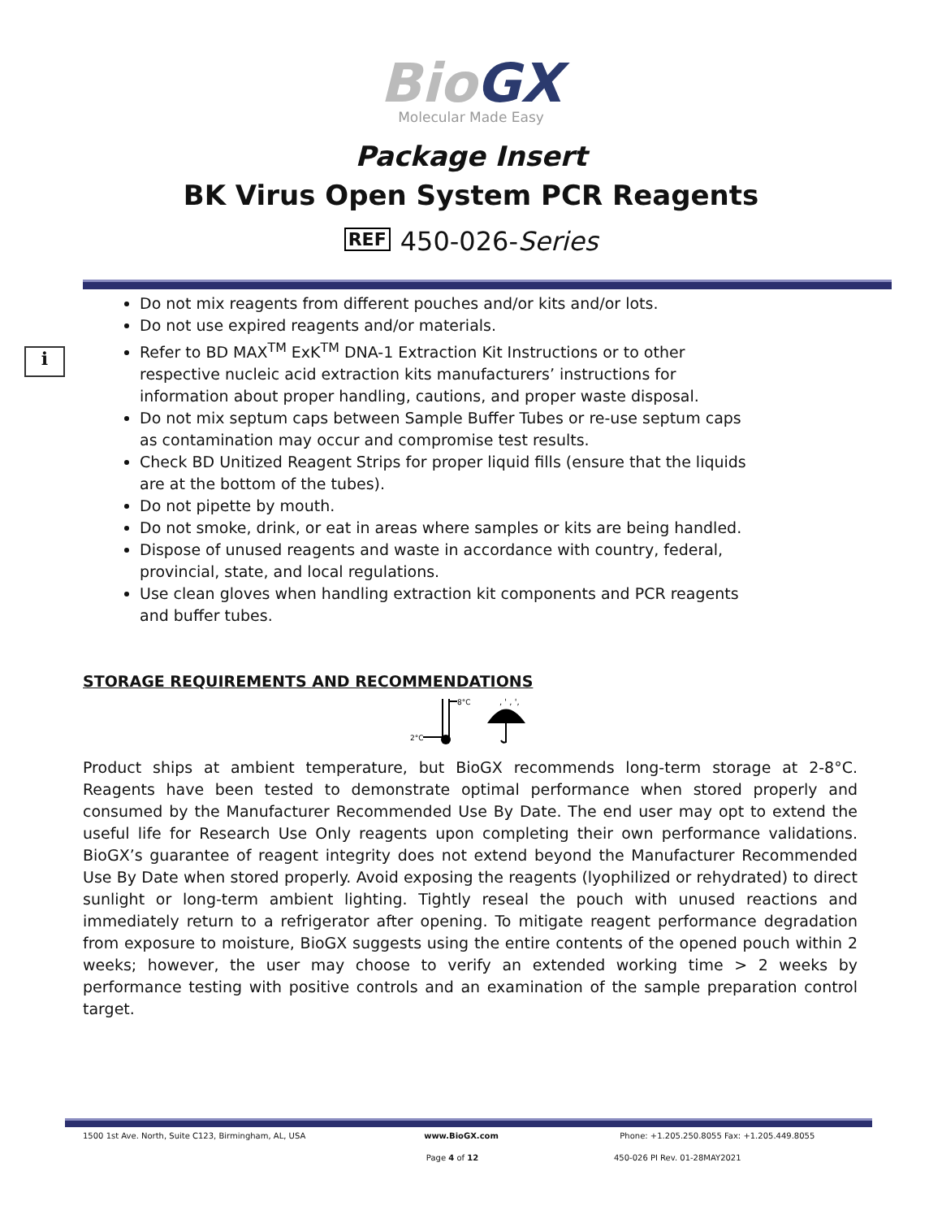Bio GX
Molecular Made Easy
Package Insert
BK Virus Open System PCR Reagents
REF 450-026-Series
i
Do not mix reagents from different pouches and/or kits and/or lots.
Do not use expired reagents and/or materials.
Refer to BD MAX<sup>TM</sup> ExK<sup>TM</sup> DNA-1 Extraction Kit Instructions or to other respective nucleic acid extraction kits manufacturers’ instructions for information about proper handling, cautions, and proper waste disposal.
Do not mix septum caps between Sample Buffer Tubes or re-use septum caps as contamination may occur and compromise test results.
Check BD Unitized Reagent Strips for proper liquid fills (ensure that the liquids are at the bottom of the tubes).
Do not pipette by mouth.
Do not smoke, drink, or eat in areas where samples or kits are being handled.
Dispose of unused reagents and waste in accordance with country, federal, provincial, state, and local regulations.
Use clean gloves when handling extraction kit components and PCR reagents and buffer tubes.
STORAGE REQUIREMENTS AND RECOMMENDATIONS
2°C
8°C
, ' , ',
Product ships at ambient temperature, but BioGX recommends long-term storage at 2-8°C. Reagents have been tested to demonstrate optimal performance when stored properly and consumed by the Manufacturer Recommended Use By Date. The end user may opt to extend the useful life for Research Use Only reagents upon completing their own performance validations. BioGX’s guarantee of reagent integrity does not extend beyond the Manufacturer Recommended Use By Date when stored properly. Avoid exposing the reagents (lyophilized or rehydrated) to direct sunlight or long-term ambient lighting. Tightly reseal the pouch with unused reactions and immediately return to a refrigerator after opening. To mitigate reagent performance degradation from exposure to moisture, BioGX suggests using the entire contents of the opened pouch within 2 weeks; however, the user may choose to verify an extended working time > 2 weeks by performance testing with positive controls and an examination of the sample preparation control target.
1500 1st Ave. North, Suite C123, Birmingham, AL, USA
www.BioGX.com Phone: +1.205.250.8055 Fax: +1.205.449.8055
Page 4 of 12 450-026 PI Rev. 01-28MAY2021